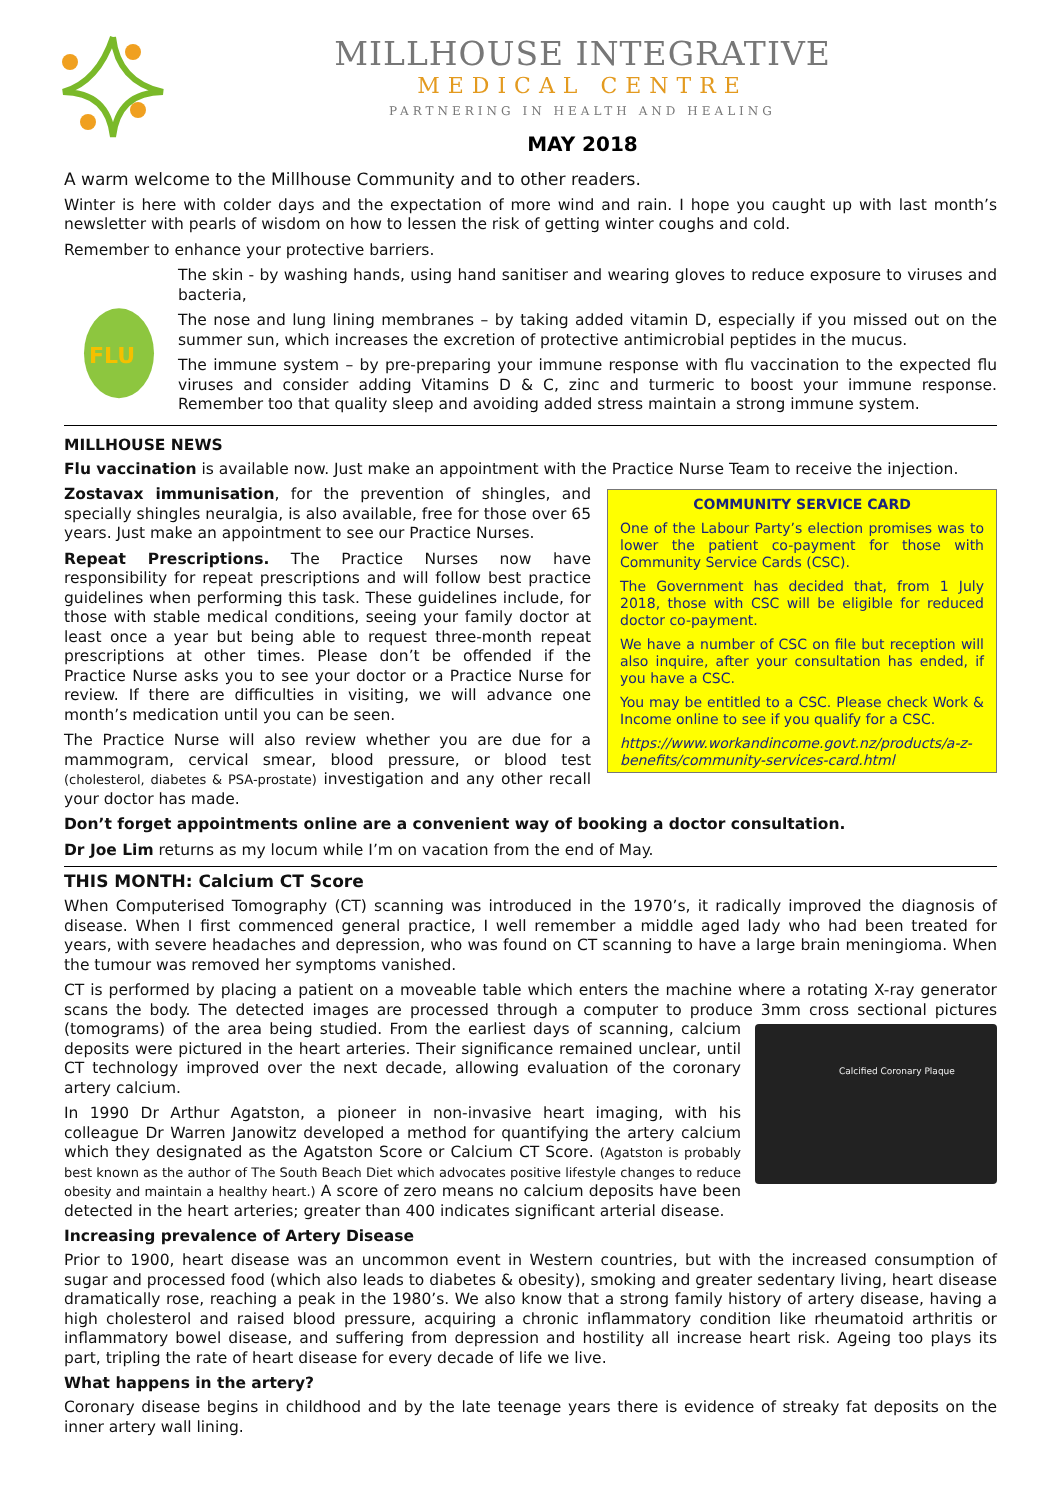MILLHOUSE INTEGRATIVE
MEDICAL CENTRE
PARTNERING IN HEALTH AND HEALING
MAY 2018
A warm welcome to the Millhouse Community and to other readers.
Winter is here with colder days and the expectation of more wind and rain. I hope you caught up with last month’s newsletter with pearls of wisdom on how to lessen the risk of getting winter coughs and cold.
Remember to enhance your protective barriers.
FLU
The skin - by washing hands, using hand sanitiser and wearing gloves to reduce exposure to viruses and bacteria,
The nose and lung lining membranes – by taking added vitamin D, especially if you missed out on the summer sun, which increases the excretion of protective antimicrobial peptides in the mucus.
The immune system – by pre-preparing your immune response with flu vaccination to the expected flu viruses and consider adding Vitamins D & C, zinc and turmeric to boost your immune response. Remember too that quality sleep and avoiding added stress maintain a strong immune system.
MILLHOUSE NEWS
Flu vaccination is available now. Just make an appointment with the Practice Nurse Team to receive the injection.
Zostavax immunisation, for the prevention of shingles, and specially shingles neuralgia, is also available, free for those over 65 years. Just make an appointment to see our Practice Nurses.
Repeat Prescriptions. The Practice Nurses now have responsibility for repeat prescriptions and will follow best practice guidelines when performing this task. These guidelines include, for those with stable medical conditions, seeing your family doctor at least once a year but being able to request three-month repeat prescriptions at other times. Please don’t be offended if the Practice Nurse asks you to see your doctor or a Practice Nurse for review. If there are difficulties in visiting, we will advance one month’s medication until you can be seen.
The Practice Nurse will also review whether you are due for a mammogram, cervical smear, blood pressure, or blood test (cholesterol, diabetes & PSA-prostate) investigation and any other recall your doctor has made.
COMMUNITY SERVICE CARD
One of the Labour Party’s election promises was to lower the patient co-payment for those with Community Service Cards (CSC).
The Government has decided that, from 1 July 2018, those with CSC will be eligible for reduced doctor co-payment.
We have a number of CSC on file but reception will also inquire, after your consultation has ended, if you have a CSC.
You may be entitled to a CSC. Please check Work & Income online to see if you qualify for a CSC.
https://www.workandincome.govt.nz/products/a-z-benefits/community-services-card.html
Don’t forget appointments online are a convenient way of booking a doctor consultation.
Dr Joe Lim returns as my locum while I’m on vacation from the end of May.
THIS MONTH: Calcium CT Score
When Computerised Tomography (CT) scanning was introduced in the 1970’s, it radically improved the diagnosis of disease. When I first commenced general practice, I well remember a middle aged lady who had been treated for years, with severe headaches and depression, who was found on CT scanning to have a large brain meningioma. When the tumour was removed her symptoms vanished.
CT is performed by placing a patient on a moveable table which enters the machine where a rotating X-ray generator scans the body. The detected images are processed through a computer to produce 3mm cross sectional pictures
Calcified Coronary Plaque
(tomograms) of the area being studied. From the earliest days of scanning, calcium deposits were pictured in the heart arteries. Their significance remained unclear, until CT technology improved over the next decade, allowing evaluation of the coronary artery calcium.
In 1990 Dr Arthur Agatston, a pioneer in non-invasive heart imaging, with his colleague Dr Warren Janowitz developed a method for quantifying the artery calcium which they designated as the Agatston Score or Calcium CT Score. (Agatston is probably best known as the author of The South Beach Diet which advocates positive lifestyle changes to reduce obesity and maintain a healthy heart.) A score of zero means no calcium deposits have been detected in the heart arteries; greater than 400 indicates significant arterial disease.
Increasing prevalence of Artery Disease
Prior to 1900, heart disease was an uncommon event in Western countries, but with the increased consumption of sugar and processed food (which also leads to diabetes & obesity), smoking and greater sedentary living, heart disease dramatically rose, reaching a peak in the 1980’s. We also know that a strong family history of artery disease, having a high cholesterol and raised blood pressure, acquiring a chronic inflammatory condition like rheumatoid arthritis or inflammatory bowel disease, and suffering from depression and hostility all increase heart risk. Ageing too plays its part, tripling the rate of heart disease for every decade of life we live.
What happens in the artery?
Coronary disease begins in childhood and by the late teenage years there is evidence of streaky fat deposits on the inner artery wall lining.